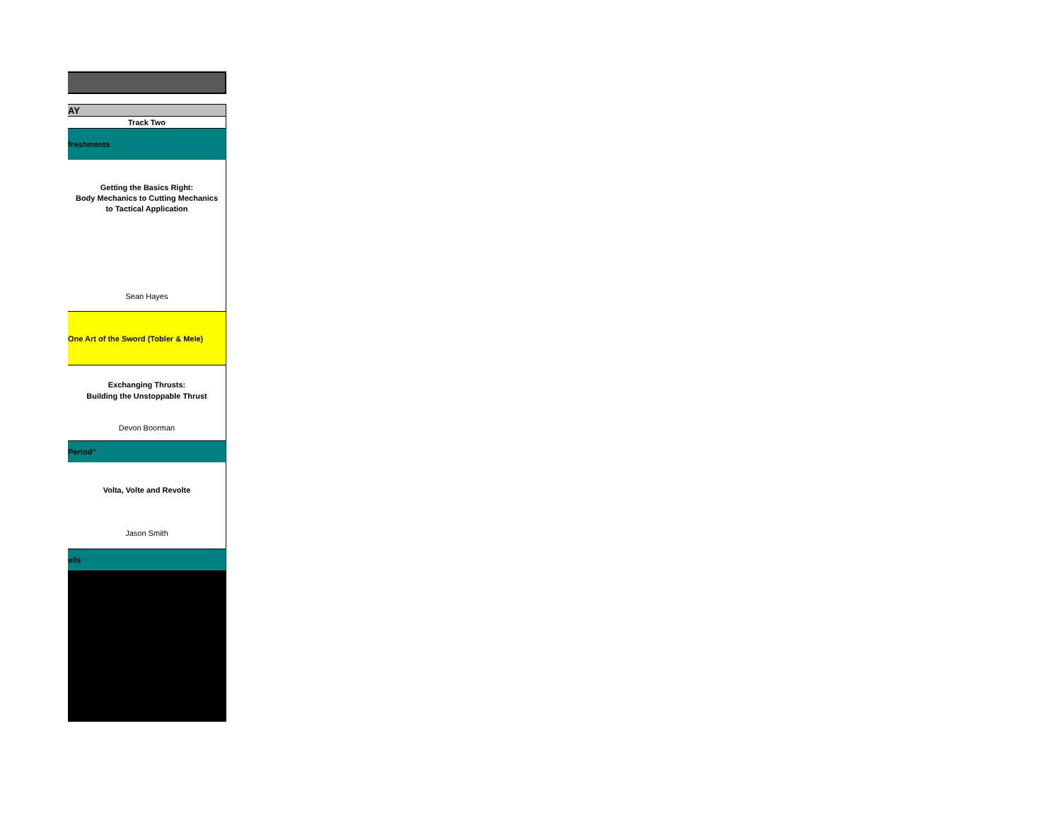| AY |
| Track Two |
| freshments |
| Getting the Basics Right: Body Mechanics to Cutting Mechanics to Tactical Application |
| Sean Hayes |
| One Art of the Sword (Tobler & Mele) |
| Exchanging Thrusts: Building the Unstoppable Thrust |
| Devon Boorman |
| Period" |
| Volta, Volte and Revolte |
| Jason Smith |
| ells |